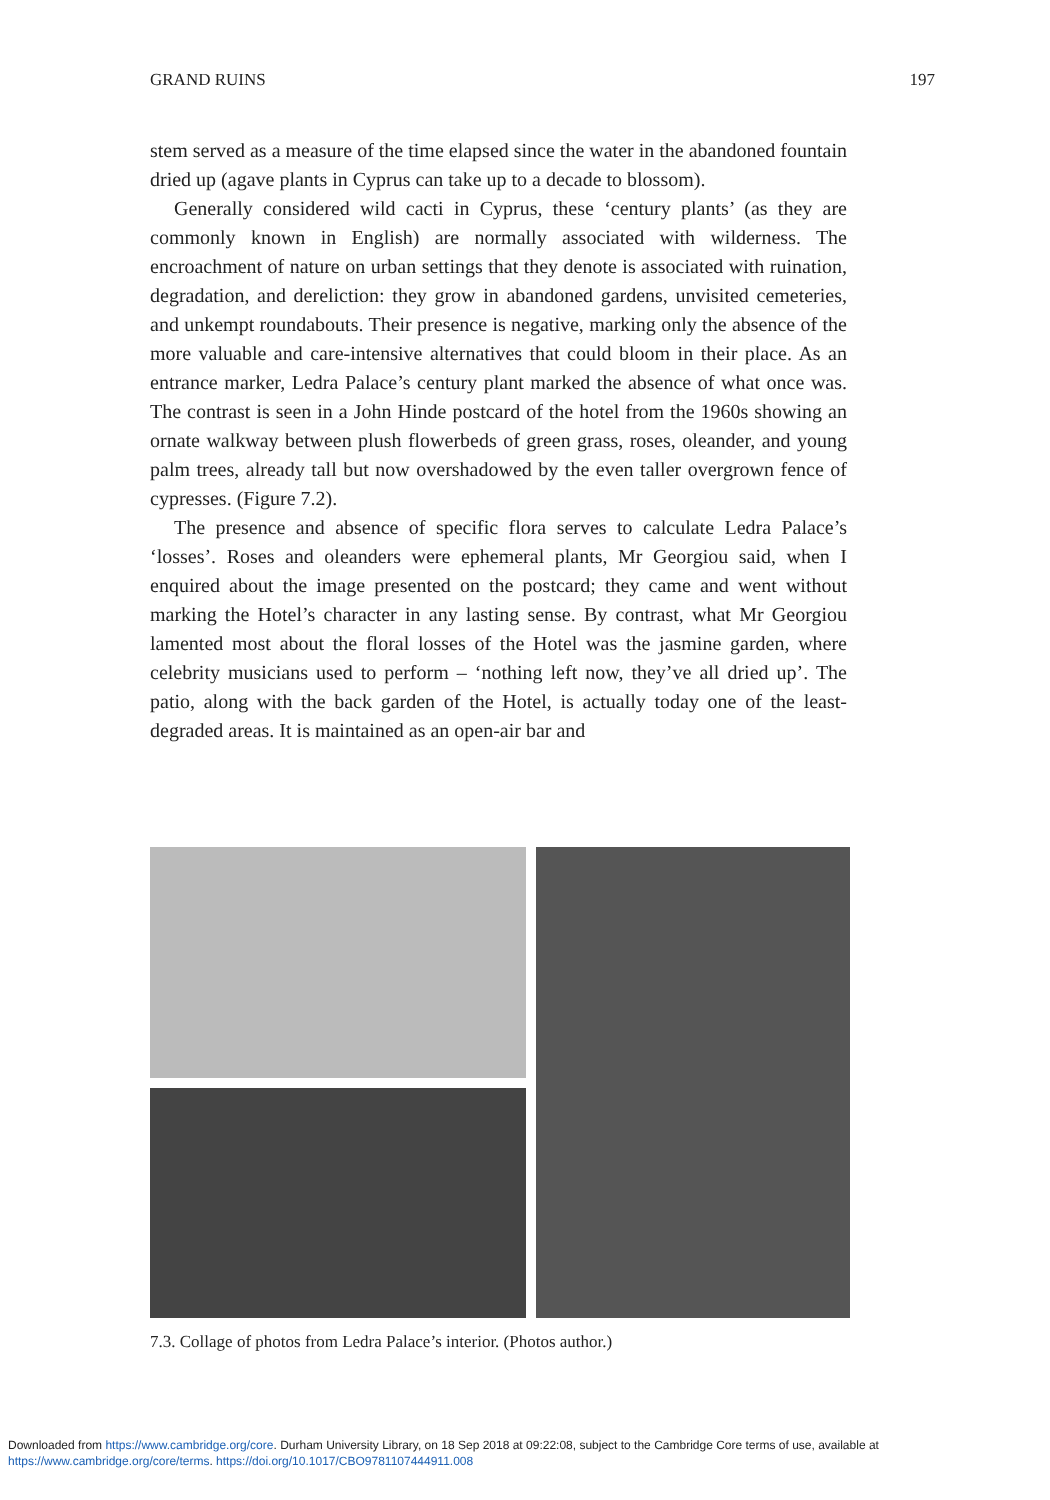GRAND RUINS 197
stem served as a measure of the time elapsed since the water in the abandoned fountain dried up (agave plants in Cyprus can take up to a decade to blossom).
Generally considered wild cacti in Cyprus, these ‘century plants’ (as they are commonly known in English) are normally associated with wilderness. The encroachment of nature on urban settings that they denote is associated with ruination, degradation, and dereliction: they grow in abandoned gardens, unvisited cemeteries, and unkempt roundabouts. Their presence is negative, marking only the absence of the more valuable and care-intensive alternatives that could bloom in their place. As an entrance marker, Ledra Palace’s century plant marked the absence of what once was. The contrast is seen in a John Hinde postcard of the hotel from the 1960s showing an ornate walkway between plush flowerbeds of green grass, roses, oleander, and young palm trees, already tall but now overshadowed by the even taller overgrown fence of cypresses. (Figure 7.2).
The presence and absence of specific flora serves to calculate Ledra Palace’s ‘losses’. Roses and oleanders were ephemeral plants, Mr Georgiou said, when I enquired about the image presented on the postcard; they came and went without marking the Hotel’s character in any lasting sense. By contrast, what Mr Georgiou lamented most about the floral losses of the Hotel was the jasmine garden, where celebrity musicians used to perform – ‘nothing left now, they’ve all dried up’. The patio, along with the back garden of the Hotel, is actually today one of the least-degraded areas. It is maintained as an open-air bar and
7.3. Collage of photos from Ledra Palace’s interior. (Photos author.)
Downloaded from https://www.cambridge.org/core. Durham University Library, on 18 Sep 2018 at 09:22:08, subject to the Cambridge Core terms of use, available at
https://www.cambridge.org/core/terms. https://doi.org/10.1017/CBO9781107444911.008